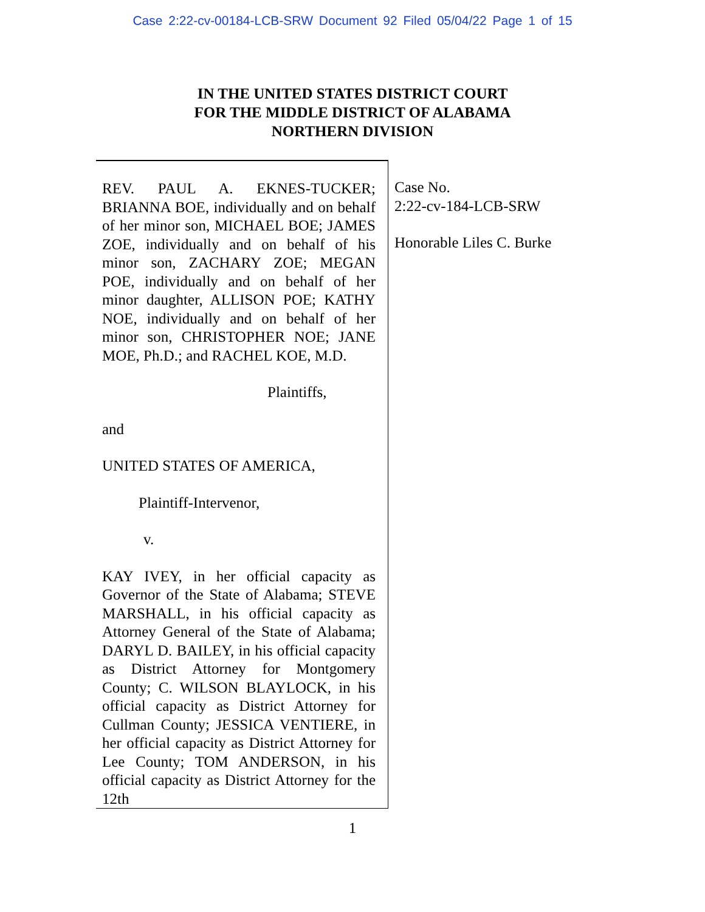Case 2:22-cv-00184-LCB-SRW Document 92 Filed 05/04/22 Page 1 of 15
IN THE UNITED STATES DISTRICT COURT
FOR THE MIDDLE DISTRICT OF ALABAMA
NORTHERN DIVISION
REV. PAUL A. EKNES-TUCKER; BRIANNA BOE, individually and on behalf of her minor son, MICHAEL BOE; JAMES ZOE, individually and on behalf of his minor son, ZACHARY ZOE; MEGAN POE, individually and on behalf of her minor daughter, ALLISON POE; KATHY NOE, individually and on behalf of her minor son, CHRISTOPHER NOE; JANE MOE, Ph.D.; and RACHEL KOE, M.D.
Plaintiffs,
and
UNITED STATES OF AMERICA,
Plaintiff-Intervenor,
v.
KAY IVEY, in her official capacity as Governor of the State of Alabama; STEVE MARSHALL, in his official capacity as Attorney General of the State of Alabama; DARYL D. BAILEY, in his official capacity as District Attorney for Montgomery County; C. WILSON BLAYLOCK, in his official capacity as District Attorney for Cullman County; JESSICA VENTIERE, in her official capacity as District Attorney for Lee County; TOM ANDERSON, in his official capacity as District Attorney for the 12th
Case No.
2:22-cv-184-LCB-SRW
Honorable Liles C. Burke
1